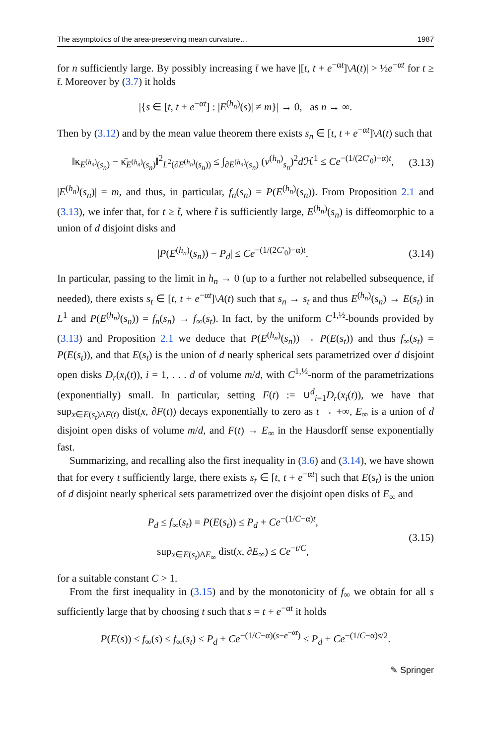The asymptotics of the area-preserving mean curvature… 1987
for n sufficiently large. By possibly increasing t̄ we have |[t, t + e<sup>−αt</sup>]\A(t)| > ½e<sup>−αt</sup> for t ≥ t̄. Moreover by (3.7) it holds
|{s ∈ [t, t + e<sup>−αt</sup>] : |E<sup>(h<sub>n</sub>)</sup>(s)| ≠ m}| → 0, as n → ∞.
Then by (3.12) and by the mean value theorem there exists s<sub>n</sub> ∈ [t, t + e<sup>−αt</sup>]\A(t) such that
‖κ<sub>E<sup>(h<sub>n</sub>)</sup>(s<sub>n</sub>)</sub> − κ̄<sub>E<sup>(h<sub>n</sub>)</sup>(s<sub>n</sub>)</sub>‖<sup>2</sup><sub>L<sup>2</sup>(∂E<sup>(h<sub>n</sub>)</sup>(s<sub>n</sub>))</sub> ≤ ∫<sub>∂E<sup>(h<sub>n</sub>)</sup>(s<sub>n</sub>)</sub> (v<sup>(h<sub>n</sub>)</sup><sub>s<sub>n</sub></sub>)<sup>2</sup>d ℋ<sup>1</sup> ≤ Ce<sup>−(1/(2C′<sub>0</sub>)−α)t</sup>,
(3.13)
|E<sup>(h<sub>n</sub>)</sup>(s<sub>n</sub>)| = m, and thus, in particular, f<sub>n</sub>(s<sub>n</sub>) = P(E<sup>(h<sub>n</sub>)</sup>(s<sub>n</sub>)). From Proposition 2.1 and (3.13), we infer that, for t ≥ t̃, where t̃ is sufficiently large, E<sup>(h<sub>n</sub>)</sup>(s<sub>n</sub>) is diffeomorphic to a union of d disjoint disks and
|P(E<sup>(h<sub>n</sub>)</sup>(s<sub>n</sub>)) − P<sub>d</sub>| ≤ Ce<sup>−(1/(2C′<sub>0</sub>)−α)t</sup>.
(3.14)
In particular, passing to the limit in h<sub>n</sub> → 0 (up to a further not relabelled subsequence, if needed), there exists s<sub>t</sub> ∈ [t, t + e<sup>−αt</sup>]\A(t) such that s<sub>n</sub> → s<sub>t</sub> and thus E<sup>(h<sub>n</sub>)</sup>(s<sub>n</sub>) → E(s<sub>t</sub>) in L<sup>1</sup> and P(E<sup>(h<sub>n</sub>)</sup>(s<sub>n</sub>)) = f<sub>n</sub>(s<sub>n</sub>) → f<sub>∞</sub>(s<sub>t</sub>). In fact, by the uniform C<sup>1,½</sup>-bounds provided by (3.13) and Proposition 2.1 we deduce that P(E<sup>(h<sub>n</sub>)</sup>(s<sub>n</sub>)) → P(E(s<sub>t</sub>)) and thus f<sub>∞</sub>(s<sub>t</sub>) = P(E(s<sub>t</sub>)), and that E(s<sub>t</sub>) is the union of d nearly spherical sets parametrized over d disjoint open disks D<sub>r</sub>(x<sub>i</sub>(t)), i = 1, . . . d of volume m/d, with C<sup>1,½</sup>-norm of the parametrizations (exponentially) small. In particular, setting F(t) := ∪<sup>d</sup><sub>i=1</sub>D<sub>r</sub>(x<sub>i</sub>(t)), we have that sup<sub>x∈E(s<sub>t</sub>)ΔF(t)</sub> dist(x, ∂F(t)) decays exponentially to zero as t → +∞, E<sub>∞</sub> is a union of d disjoint open disks of volume m/d, and F(t) → E<sub>∞</sub> in the Hausdorff sense exponentially fast.
Summarizing, and recalling also the first inequality in (3.6) and (3.14), we have shown that for every t sufficiently large, there exists s<sub>t</sub> ∈ [t, t + e<sup>−αt</sup>] such that E(s<sub>t</sub>) is the union of d disjoint nearly spherical sets parametrized over the disjoint open disks of E<sub>∞</sub> and
P<sub>d</sub> ≤ f<sub>∞</sub>(s<sub>t</sub>) = P(E(s<sub>t</sub>)) ≤ P<sub>d</sub> + Ce<sup>−(1/C−α)t</sup>,
sup<sub>x∈E(s<sub>t</sub>)ΔE<sub>∞</sub></sub> dist(x, ∂E<sub>∞</sub>) ≤ Ce<sup>−t/C</sup>,
(3.15)
for a suitable constant C > 1.
From the first inequality in (3.15) and by the monotonicity of f<sub>∞</sub> we obtain for all s sufficiently large that by choosing t such that s = t + e<sup>−αt</sup> it holds
P(E(s)) ≤ f<sub>∞</sub>(s) ≤ f<sub>∞</sub>(s<sub>t</sub>) ≤ P<sub>d</sub> + Ce<sup>−(1/C−α)(s−e<sup>−αt</sup>)</sup> ≤ P<sub>d</sub> + Ce<sup>−(1/C−α)s/2</sup>.
✎ Springer